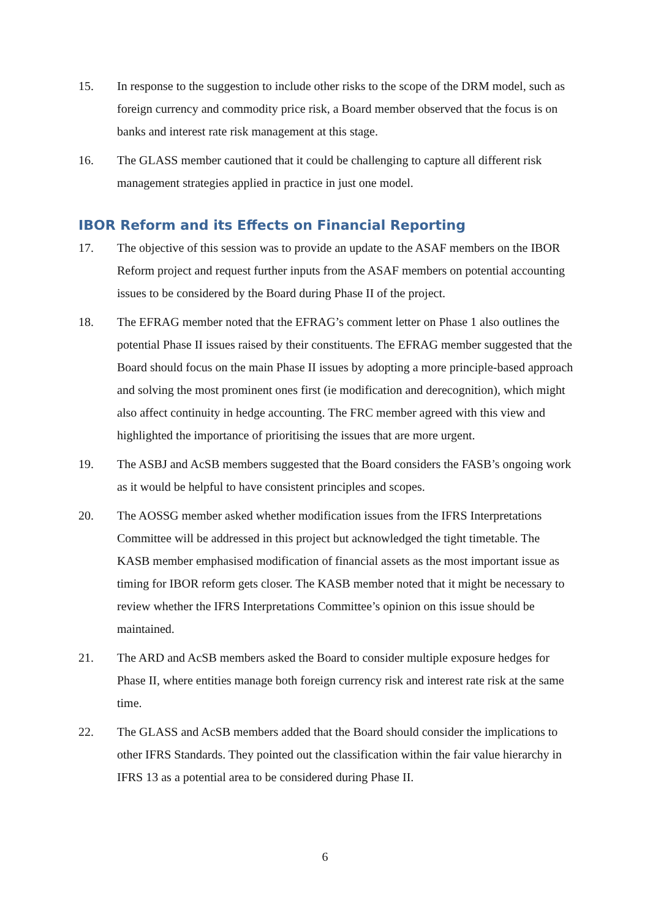15. In response to the suggestion to include other risks to the scope of the DRM model, such as foreign currency and commodity price risk, a Board member observed that the focus is on banks and interest rate risk management at this stage.
16. The GLASS member cautioned that it could be challenging to capture all different risk management strategies applied in practice in just one model.
IBOR Reform and its Effects on Financial Reporting
17. The objective of this session was to provide an update to the ASAF members on the IBOR Reform project and request further inputs from the ASAF members on potential accounting issues to be considered by the Board during Phase II of the project.
18. The EFRAG member noted that the EFRAG’s comment letter on Phase 1 also outlines the potential Phase II issues raised by their constituents. The EFRAG member suggested that the Board should focus on the main Phase II issues by adopting a more principle-based approach and solving the most prominent ones first (ie modification and derecognition), which might also affect continuity in hedge accounting. The FRC member agreed with this view and highlighted the importance of prioritising the issues that are more urgent.
19. The ASBJ and AcSB members suggested that the Board considers the FASB’s ongoing work as it would be helpful to have consistent principles and scopes.
20. The AOSSG member asked whether modification issues from the IFRS Interpretations Committee will be addressed in this project but acknowledged the tight timetable. The KASB member emphasised modification of financial assets as the most important issue as timing for IBOR reform gets closer. The KASB member noted that it might be necessary to review whether the IFRS Interpretations Committee’s opinion on this issue should be maintained.
21. The ARD and AcSB members asked the Board to consider multiple exposure hedges for Phase II, where entities manage both foreign currency risk and interest rate risk at the same time.
22. The GLASS and AcSB members added that the Board should consider the implications to other IFRS Standards. They pointed out the classification within the fair value hierarchy in IFRS 13 as a potential area to be considered during Phase II.
6